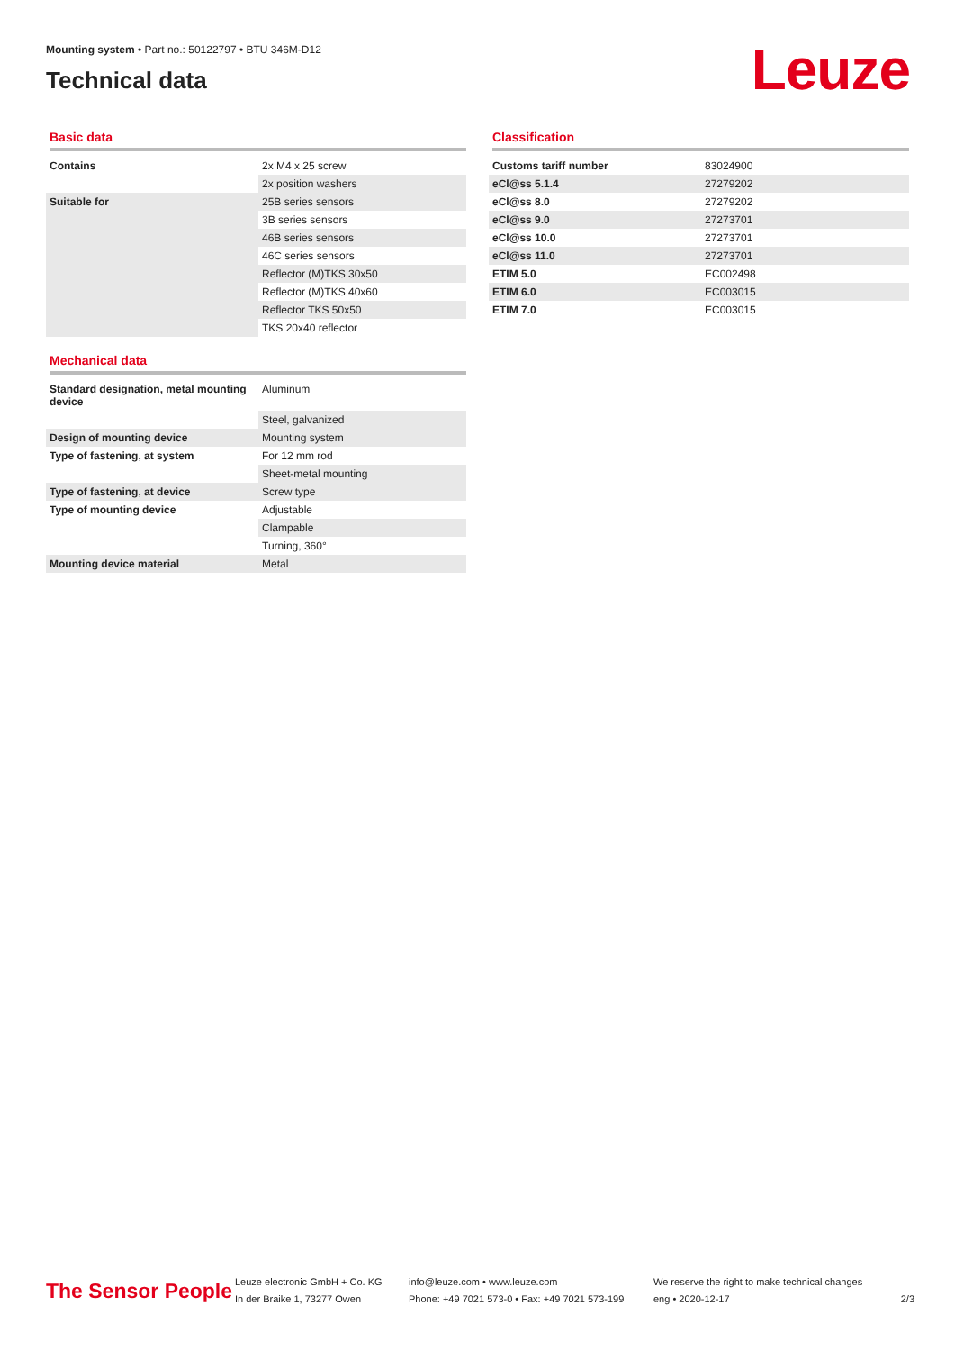Mounting system • Part no.: 50122797 • BTU 346M-D12
Technical data
Leuze
Basic data
| Contains | 2x M4 x 25 screw |
| | 2x position washers |
| Suitable for | 25B series sensors |
| | 3B series sensors |
| | 46B series sensors |
| | 46C series sensors |
| | Reflector (M)TKS 30x50 |
| | Reflector (M)TKS 40x60 |
| | Reflector TKS 50x50 |
| | TKS 20x40 reflector |
Mechanical data
| Standard designation, metal mounting device | Aluminum |
| | Steel, galvanized |
| Design of mounting device | Mounting system |
| Type of fastening, at system | For 12 mm rod |
| | Sheet-metal mounting |
| Type of fastening, at device | Screw type |
| Type of mounting device | Adjustable |
| | Clampable |
| | Turning, 360° |
| Mounting device material | Metal |
Classification
| Customs tariff number | 83024900 |
| eCl@ss 5.1.4 | 27279202 |
| eCl@ss 8.0 | 27279202 |
| eCl@ss 9.0 | 27273701 |
| eCl@ss 10.0 | 27273701 |
| eCl@ss 11.0 | 27273701 |
| ETIM 5.0 | EC002498 |
| ETIM 6.0 | EC003015 |
| ETIM 7.0 | EC003015 |
The Sensor People
Leuze electronic GmbH + Co. KG
In der Braike 1, 73277 Owen
info@leuze.com • www.leuze.com
Phone: +49 7021 573-0 • Fax: +49 7021 573-199
We reserve the right to make technical changes
eng • 2020-12-17
2/3